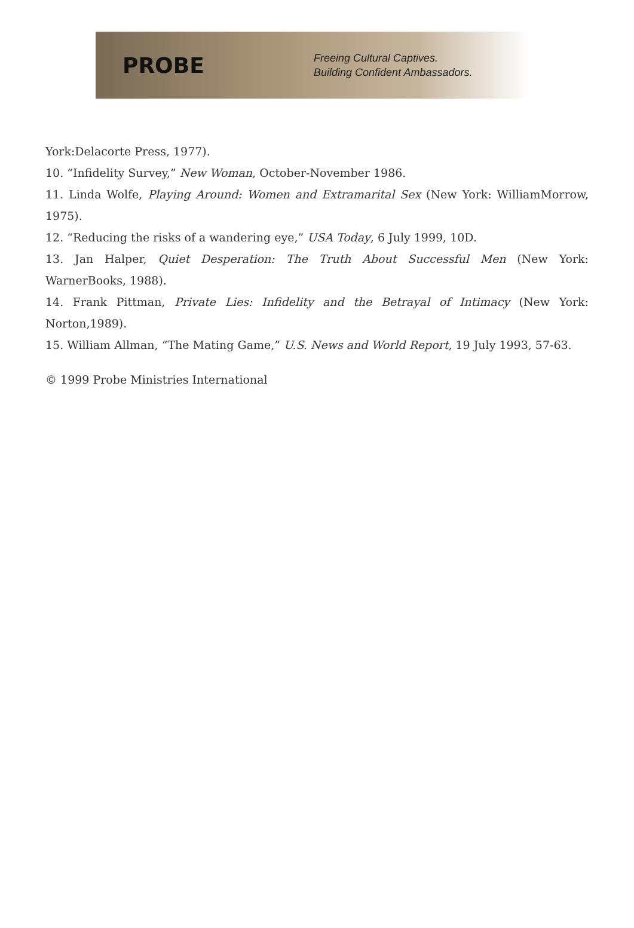PROBE
Freeing Cultural Captives.
Building Confident Ambassadors.
York:Delacorte Press, 1977).
10. “Infidelity Survey,” New Woman, October-November 1986.
11. Linda Wolfe, Playing Around: Women and Extramarital Sex (New York: WilliamMorrow, 1975).
12. “Reducing the risks of a wandering eye,” USA Today, 6 July 1999, 10D.
13. Jan Halper, Quiet Desperation: The Truth About Successful Men (New York: WarnerBooks, 1988).
14. Frank Pittman, Private Lies: Infidelity and the Betrayal of Intimacy (New York: Norton,1989).
15. William Allman, “The Mating Game,” U.S. News and World Report, 19 July 1993, 57-63.
© 1999 Probe Ministries International